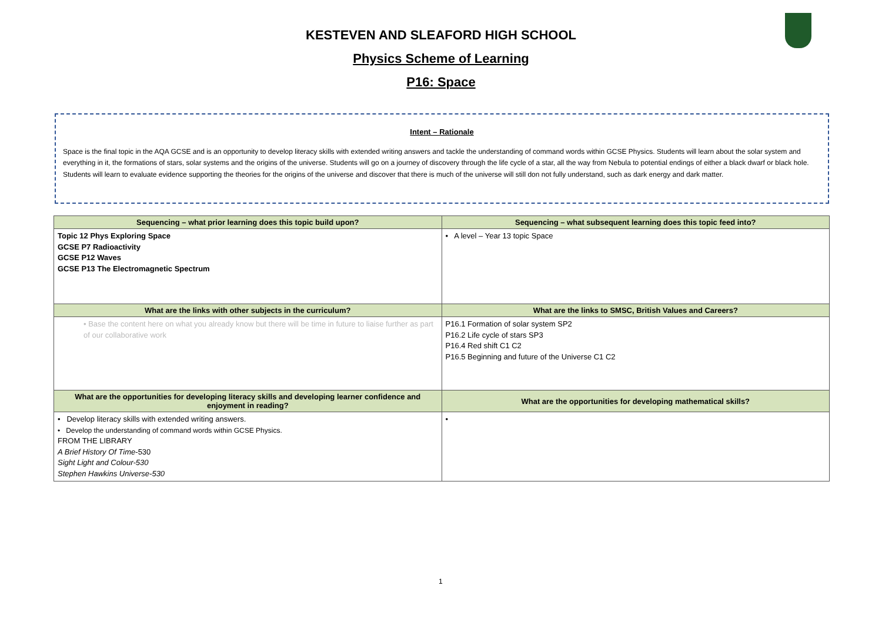KESTEVEN AND SLEAFORD HIGH SCHOOL
Physics Scheme of Learning
P16: Space
Intent – Rationale
Space is the final topic in the AQA GCSE and is an opportunity to develop literacy skills with extended writing answers and tackle the understanding of command words within GCSE Physics. Students will learn about the solar system and everything in it, the formations of stars, solar systems and the origins of the universe. Students will go on a journey of discovery through the life cycle of a star, all the way from Nebula to potential endings of either a black dwarf or black hole. Students will learn to evaluate evidence supporting the theories for the origins of the universe and discover that there is much of the universe will still don not fully understand, such as dark energy and dark matter.
| Sequencing – what prior learning does this topic build upon? | Sequencing – what subsequent learning does this topic feed into? |
| --- | --- |
| Topic 12 Phys Exploring Space GCSE P7 Radioactivity GCSE P12 Waves GCSE P13 The Electromagnetic Spectrum | • A level – Year 13 topic Space |
| What are the links with other subjects in the curriculum? | What are the links to SMSC, British Values and Careers? |
| • Base the content here on what you already know but there will be time in future to liaise further as part of our collaborative work | P16.1 Formation of solar system SP2 P16.2 Life cycle of stars SP3 P16.4 Red shift C1 C2 P16.5 Beginning and future of the Universe C1 C2 |
| What are the opportunities for developing literacy skills and developing learner confidence and enjoyment in reading? | What are the opportunities for developing mathematical skills? |
| • Develop literacy skills with extended writing answers. • Develop the understanding of command words within GCSE Physics. FROM THE LIBRARY A Brief History Of Time -530 Sight Light and Colour-530 Stephen Hawkins Universe-530 | • |
1